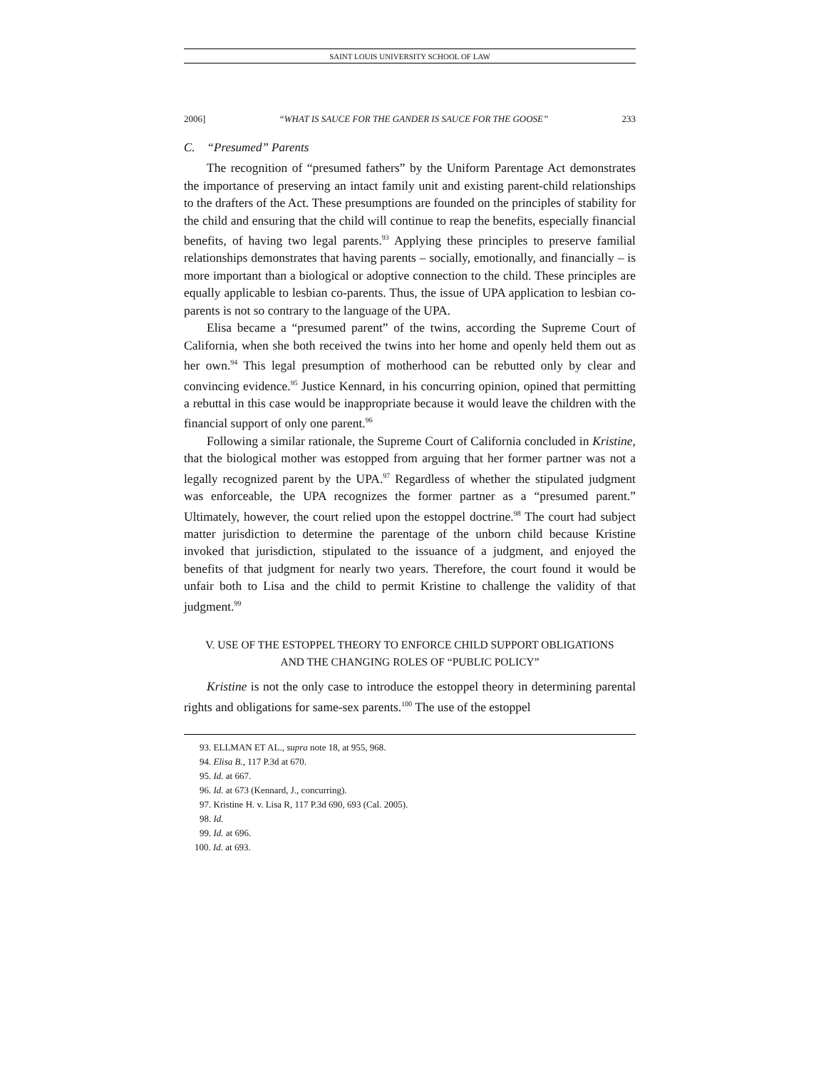SAINT LOUIS UNIVERSITY SCHOOL OF LAW
2006] “WHAT IS SAUCE FOR THE GANDER IS SAUCE FOR THE GOOSE” 233
C. “Presumed” Parents
The recognition of “presumed fathers” by the Uniform Parentage Act demonstrates the importance of preserving an intact family unit and existing parent-child relationships to the drafters of the Act. These presumptions are founded on the principles of stability for the child and ensuring that the child will continue to reap the benefits, especially financial benefits, of having two legal parents.<sup>93</sup> Applying these principles to preserve familial relationships demonstrates that having parents – socially, emotionally, and financially – is more important than a biological or adoptive connection to the child. These principles are equally applicable to lesbian co-parents. Thus, the issue of UPA application to lesbian co-parents is not so contrary to the language of the UPA.
Elisa became a “presumed parent” of the twins, according the Supreme Court of California, when she both received the twins into her home and openly held them out as her own.<sup>94</sup> This legal presumption of motherhood can be rebutted only by clear and convincing evidence.<sup>95</sup> Justice Kennard, in his concurring opinion, opined that permitting a rebuttal in this case would be inappropriate because it would leave the children with the financial support of only one parent.<sup>96</sup>
Following a similar rationale, the Supreme Court of California concluded in Kristine, that the biological mother was estopped from arguing that her former partner was not a legally recognized parent by the UPA.<sup>97</sup> Regardless of whether the stipulated judgment was enforceable, the UPA recognizes the former partner as a “presumed parent.” Ultimately, however, the court relied upon the estoppel doctrine.<sup>98</sup> The court had subject matter jurisdiction to determine the parentage of the unborn child because Kristine invoked that jurisdiction, stipulated to the issuance of a judgment, and enjoyed the benefits of that judgment for nearly two years. Therefore, the court found it would be unfair both to Lisa and the child to permit Kristine to challenge the validity of that judgment.<sup>99</sup>
V. USE OF THE ESTOPPEL THEORY TO ENFORCE CHILD SUPPORT OBLIGATIONS
AND THE CHANGING ROLES OF “PUBLIC POLICY”
Kristine is not the only case to introduce the estoppel theory in determining parental rights and obligations for same-sex parents.<sup>100</sup> The use of the estoppel
93. ELLMAN ET AL., supra note 18, at 955, 968.
94. Elisa B., 117 P.3d at 670.
95. Id. at 667.
96. Id. at 673 (Kennard, J., concurring).
97. Kristine H. v. Lisa R, 117 P.3d 690, 693 (Cal. 2005).
98. Id.
99. Id. at 696.
100. Id. at 693.